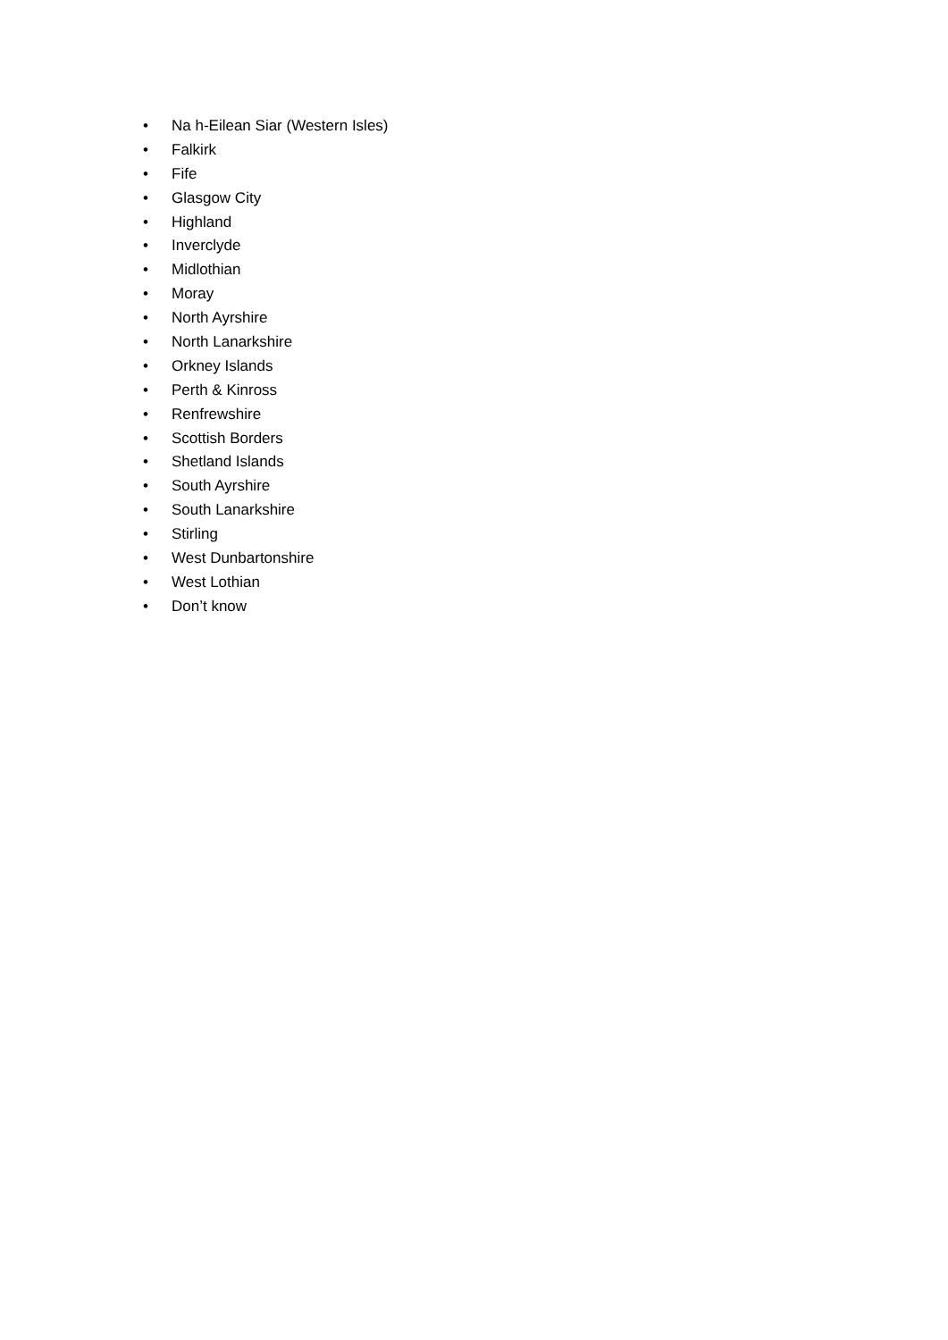• Na h-Eilean Siar (Western Isles)
• Falkirk
• Fife
• Glasgow City
• Highland
• Inverclyde
• Midlothian
• Moray
• North Ayrshire
• North Lanarkshire
• Orkney Islands
• Perth & Kinross
• Renfrewshire
• Scottish Borders
• Shetland Islands
• South Ayrshire
• South Lanarkshire
• Stirling
• West Dunbartonshire
• West Lothian
• Don’t know